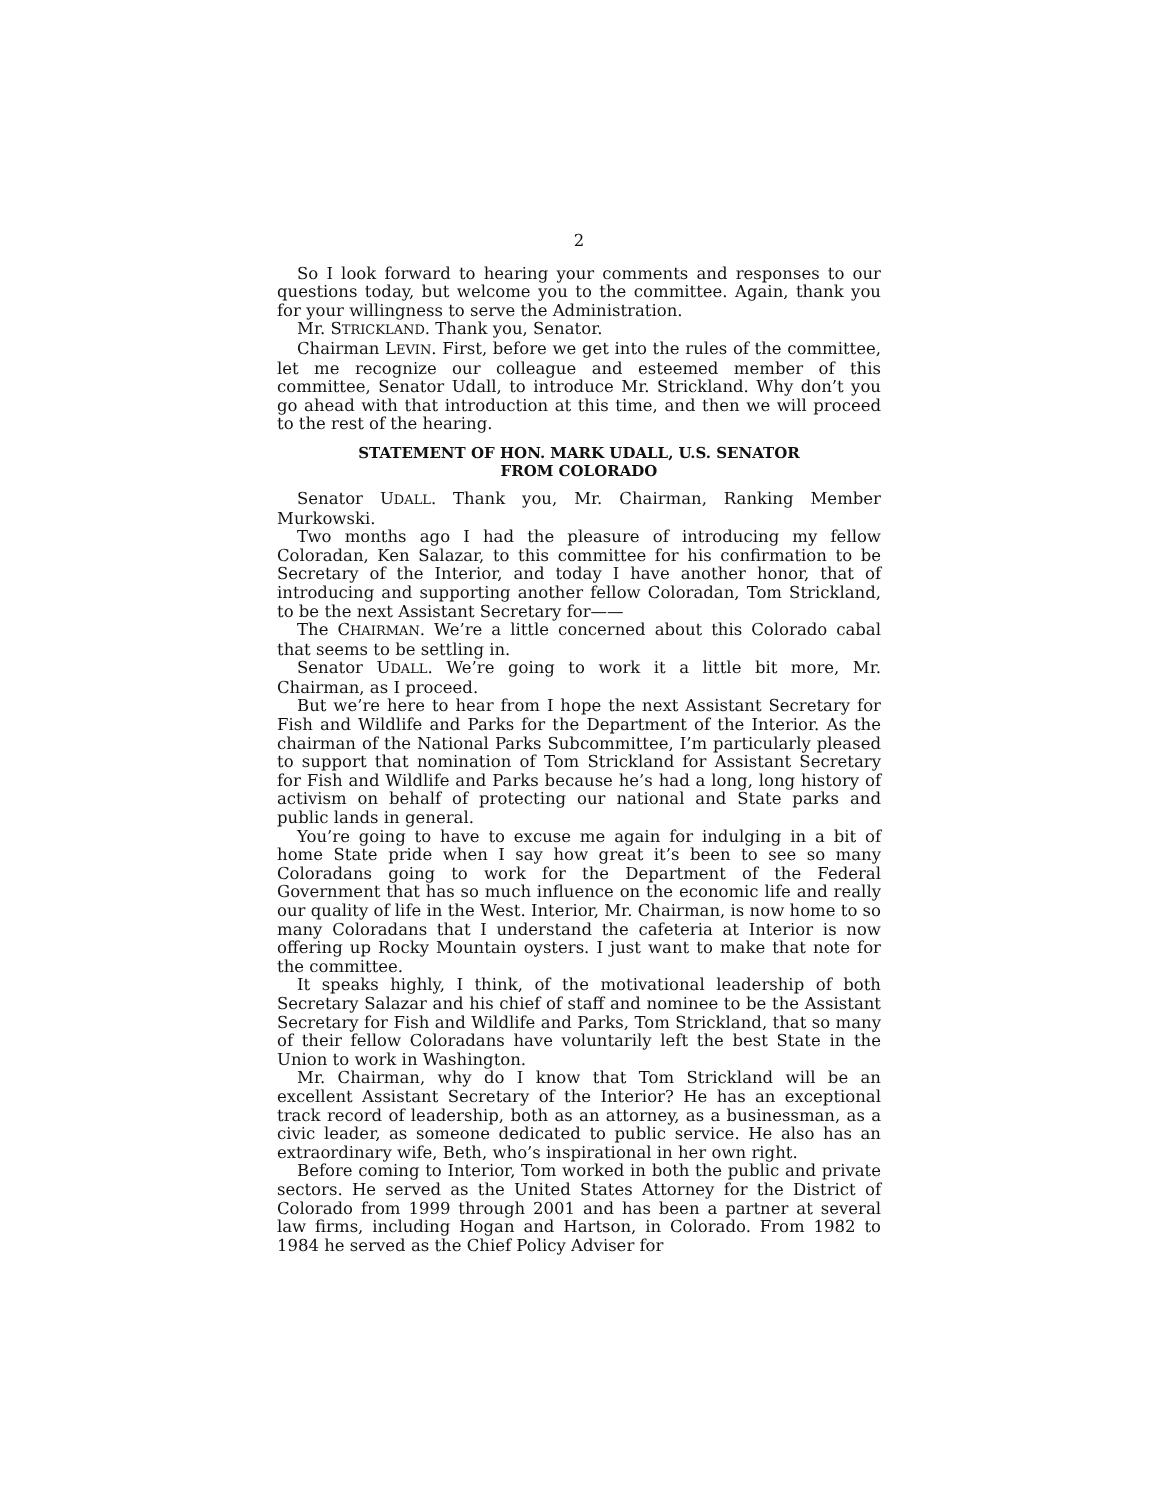2
So I look forward to hearing your comments and responses to our questions today, but welcome you to the committee. Again, thank you for your willingness to serve the Administration.
Mr. STRICKLAND. Thank you, Senator.
Chairman LEVIN. First, before we get into the rules of the committee, let me recognize our colleague and esteemed member of this committee, Senator Udall, to introduce Mr. Strickland. Why don’t you go ahead with that introduction at this time, and then we will proceed to the rest of the hearing.
STATEMENT OF HON. MARK UDALL, U.S. SENATOR
FROM COLORADO
Senator UDALL. Thank you, Mr. Chairman, Ranking Member Murkowski.
Two months ago I had the pleasure of introducing my fellow Coloradan, Ken Salazar, to this committee for his confirmation to be Secretary of the Interior, and today I have another honor, that of introducing and supporting another fellow Coloradan, Tom Strickland, to be the next Assistant Secretary for——
The CHAIRMAN. We’re a little concerned about this Colorado cabal that seems to be settling in.
Senator UDALL. We’re going to work it a little bit more, Mr. Chairman, as I proceed.
But we’re here to hear from I hope the next Assistant Secretary for Fish and Wildlife and Parks for the Department of the Interior. As the chairman of the National Parks Subcommittee, I’m particularly pleased to support that nomination of Tom Strickland for Assistant Secretary for Fish and Wildlife and Parks because he’s had a long, long history of activism on behalf of protecting our national and State parks and public lands in general.
You’re going to have to excuse me again for indulging in a bit of home State pride when I say how great it’s been to see so many Coloradans going to work for the Department of the Federal Government that has so much influence on the economic life and really our quality of life in the West. Interior, Mr. Chairman, is now home to so many Coloradans that I understand the cafeteria at Interior is now offering up Rocky Mountain oysters. I just want to make that note for the committee.
It speaks highly, I think, of the motivational leadership of both Secretary Salazar and his chief of staff and nominee to be the Assistant Secretary for Fish and Wildlife and Parks, Tom Strickland, that so many of their fellow Coloradans have voluntarily left the best State in the Union to work in Washington.
Mr. Chairman, why do I know that Tom Strickland will be an excellent Assistant Secretary of the Interior? He has an exceptional track record of leadership, both as an attorney, as a businessman, as a civic leader, as someone dedicated to public service. He also has an extraordinary wife, Beth, who’s inspirational in her own right.
Before coming to Interior, Tom worked in both the public and private sectors. He served as the United States Attorney for the District of Colorado from 1999 through 2001 and has been a partner at several law firms, including Hogan and Hartson, in Colorado. From 1982 to 1984 he served as the Chief Policy Adviser for